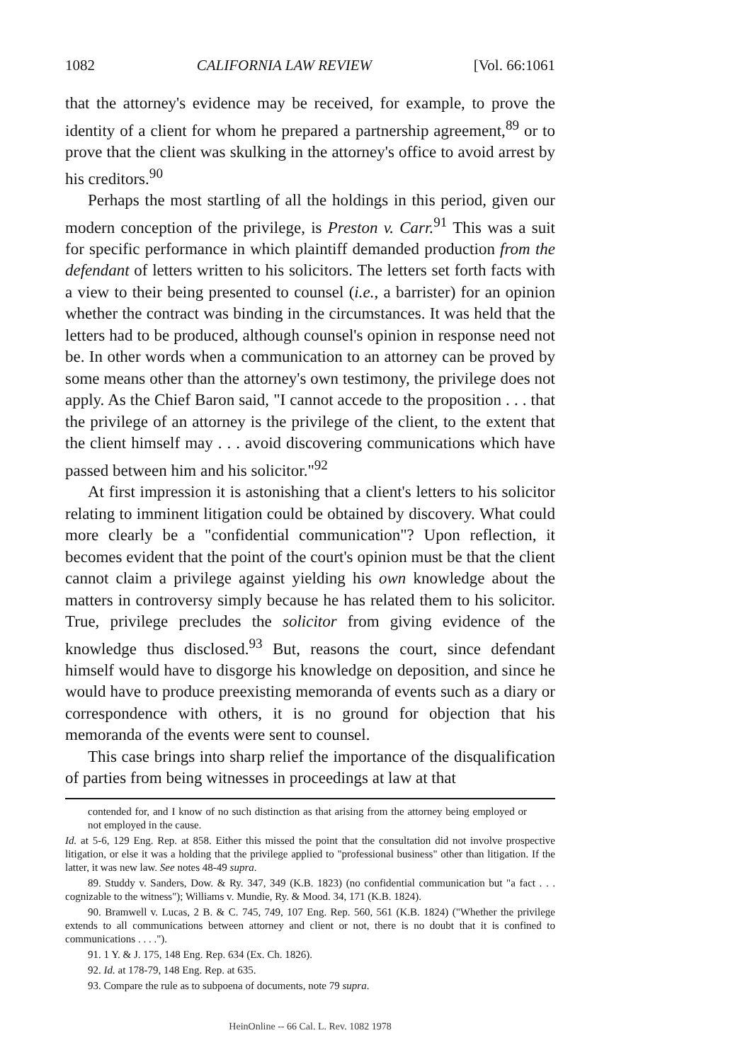1082 CALIFORNIA LAW REVIEW [Vol. 66:1061
that the attorney's evidence may be received, for example, to prove the identity of a client for whom he prepared a partnership agreement,<sup>89</sup> or to prove that the client was skulking in the attorney's office to avoid arrest by his creditors.<sup>90</sup>
Perhaps the most startling of all the holdings in this period, given our modern conception of the privilege, is Preston v. Carr.<sup>91</sup> This was a suit for specific performance in which plaintiff demanded production from the defendant of letters written to his solicitors. The letters set forth facts with a view to their being presented to counsel (i.e., a barrister) for an opinion whether the contract was binding in the circumstances. It was held that the letters had to be produced, although counsel's opinion in response need not be. In other words when a communication to an attorney can be proved by some means other than the attorney's own testimony, the privilege does not apply. As the Chief Baron said, "I cannot accede to the proposition . . . that the privilege of an attorney is the privilege of the client, to the extent that the client himself may . . . avoid discovering communications which have passed between him and his solicitor."<sup>92</sup>
At first impression it is astonishing that a client's letters to his solicitor relating to imminent litigation could be obtained by discovery. What could more clearly be a "confidential communication"? Upon reflection, it becomes evident that the point of the court's opinion must be that the client cannot claim a privilege against yielding his own knowledge about the matters in controversy simply because he has related them to his solicitor. True, privilege precludes the solicitor from giving evidence of the knowledge thus disclosed.<sup>93</sup> But, reasons the court, since defendant himself would have to disgorge his knowledge on deposition, and since he would have to produce preexisting memoranda of events such as a diary or correspondence with others, it is no ground for objection that his memoranda of the events were sent to counsel.
This case brings into sharp relief the importance of the disqualification of parties from being witnesses in proceedings at law at that
contended for, and I know of no such distinction as that arising from the attorney being employed or not employed in the cause.
Id. at 5-6, 129 Eng. Rep. at 858. Either this missed the point that the consultation did not involve prospective litigation, or else it was a holding that the privilege applied to "professional business" other than litigation. If the latter, it was new law. See notes 48-49 supra.
89. Studdy v. Sanders, Dow. & Ry. 347, 349 (K.B. 1823) (no confidential communication but "a fact . . . cognizable to the witness"); Williams v. Mundie, Ry. & Mood. 34, 171 (K.B. 1824).
90. Bramwell v. Lucas, 2 B. & C. 745, 749, 107 Eng. Rep. 560, 561 (K.B. 1824) ("Whether the privilege extends to all communications between attorney and client or not, there is no doubt that it is confined to communications . . . .").
91. 1 Y. & J. 175, 148 Eng. Rep. 634 (Ex. Ch. 1826).
92. Id. at 178-79, 148 Eng. Rep. at 635.
93. Compare the rule as to subpoena of documents, note 79 supra.
HeinOnline -- 66 Cal. L. Rev. 1082 1978